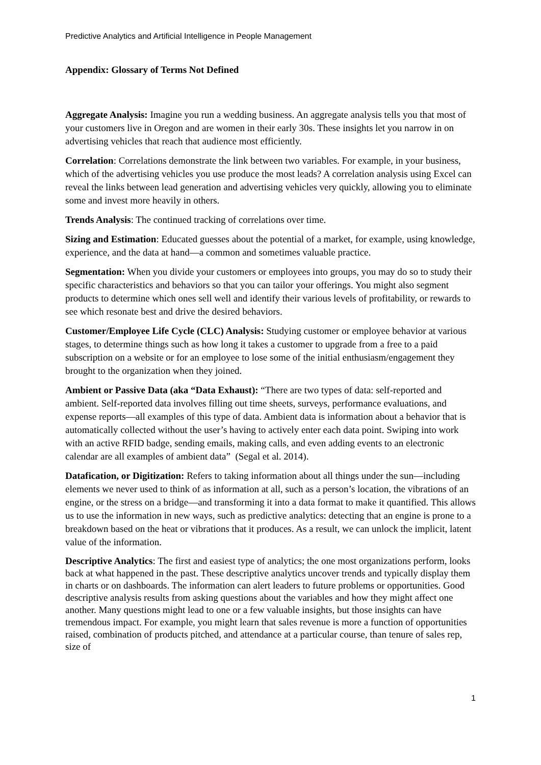Predictive Analytics and Artificial Intelligence in People Management
Appendix: Glossary of Terms Not Defined
Aggregate Analysis: Imagine you run a wedding business. An aggregate analysis tells you that most of your customers live in Oregon and are women in their early 30s. These insights let you narrow in on advertising vehicles that reach that audience most efficiently.
Correlation: Correlations demonstrate the link between two variables. For example, in your business, which of the advertising vehicles you use produce the most leads? A correlation analysis using Excel can reveal the links between lead generation and advertising vehicles very quickly, allowing you to eliminate some and invest more heavily in others.
Trends Analysis: The continued tracking of correlations over time.
Sizing and Estimation: Educated guesses about the potential of a market, for example, using knowledge, experience, and the data at hand—a common and sometimes valuable practice.
Segmentation: When you divide your customers or employees into groups, you may do so to study their specific characteristics and behaviors so that you can tailor your offerings. You might also segment products to determine which ones sell well and identify their various levels of profitability, or rewards to see which resonate best and drive the desired behaviors.
Customer/Employee Life Cycle (CLC) Analysis: Studying customer or employee behavior at various stages, to determine things such as how long it takes a customer to upgrade from a free to a paid subscription on a website or for an employee to lose some of the initial enthusiasm/engagement they brought to the organization when they joined.
Ambient or Passive Data (aka “Data Exhaust): “There are two types of data: self-reported and ambient. Self-reported data involves filling out time sheets, surveys, performance evaluations, and expense reports—all examples of this type of data. Ambient data is information about a behavior that is automatically collected without the user’s having to actively enter each data point. Swiping into work with an active RFID badge, sending emails, making calls, and even adding events to an electronic calendar are all examples of ambient data” (Segal et al. 2014).
Datafication, or Digitization: Refers to taking information about all things under the sun—including elements we never used to think of as information at all, such as a person’s location, the vibrations of an engine, or the stress on a bridge—and transforming it into a data format to make it quantified. This allows us to use the information in new ways, such as predictive analytics: detecting that an engine is prone to a breakdown based on the heat or vibrations that it produces. As a result, we can unlock the implicit, latent value of the information.
Descriptive Analytics: The first and easiest type of analytics; the one most organizations perform, looks back at what happened in the past. These descriptive analytics uncover trends and typically display them in charts or on dashboards. The information can alert leaders to future problems or opportunities. Good descriptive analysis results from asking questions about the variables and how they might affect one another. Many questions might lead to one or a few valuable insights, but those insights can have tremendous impact. For example, you might learn that sales revenue is more a function of opportunities raised, combination of products pitched, and attendance at a particular course, than tenure of sales rep, size of
1